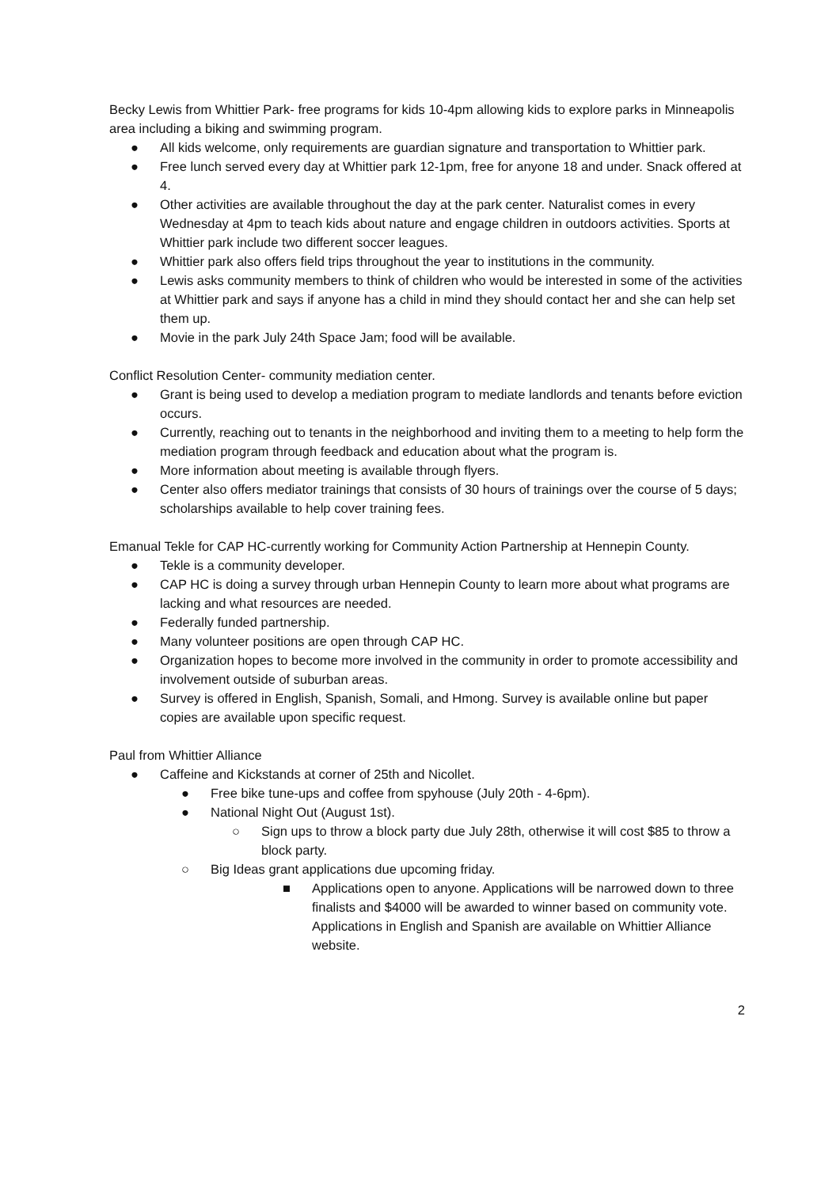Becky Lewis from Whittier Park- free programs for kids 10-4pm allowing kids to explore parks in Minneapolis area including a biking and swimming program.
● All kids welcome, only requirements are guardian signature and transportation to Whittier park.
● Free lunch served every day at Whittier park 12-1pm, free for anyone 18 and under. Snack offered at 4.
● Other activities are available throughout the day at the park center. Naturalist comes in every Wednesday at 4pm to teach kids about nature and engage children in outdoors activities. Sports at Whittier park include two different soccer leagues.
● Whittier park also offers field trips throughout the year to institutions in the community.
● Lewis asks community members to think of children who would be interested in some of the activities at Whittier park and says if anyone has a child in mind they should contact her and she can help set them up.
● Movie in the park July 24th Space Jam; food will be available.
Conflict Resolution Center- community mediation center.
● Grant is being used to develop a mediation program to mediate landlords and tenants before eviction occurs.
● Currently, reaching out to tenants in the neighborhood and inviting them to a meeting to help form the mediation program through feedback and education about what the program is.
● More information about meeting is available through flyers.
● Center also offers mediator trainings that consists of 30 hours of trainings over the course of 5 days; scholarships available to help cover training fees.
Emanual Tekle for CAP HC-currently working for Community Action Partnership at Hennepin County.
● Tekle is a community developer.
● CAP HC is doing a survey through urban Hennepin County to learn more about what programs are lacking and what resources are needed.
● Federally funded partnership.
● Many volunteer positions are open through CAP HC.
● Organization hopes to become more involved in the community in order to promote accessibility and involvement outside of suburban areas.
● Survey is offered in English, Spanish, Somali, and Hmong. Survey is available online but paper copies are available upon specific request.
Paul from Whittier Alliance
● Caffeine and Kickstands at corner of 25th and Nicollet.
● Free bike tune-ups and coffee from spyhouse (July 20th - 4-6pm).
● National Night Out (August 1st).
○ Sign ups to throw a block party due July 28th, otherwise it will cost $85 to throw a block party.
○ Big Ideas grant applications due upcoming friday.
■ Applications open to anyone. Applications will be narrowed down to three finalists and $4000 will be awarded to winner based on community vote. Applications in English and Spanish are available on Whittier Alliance website.
2